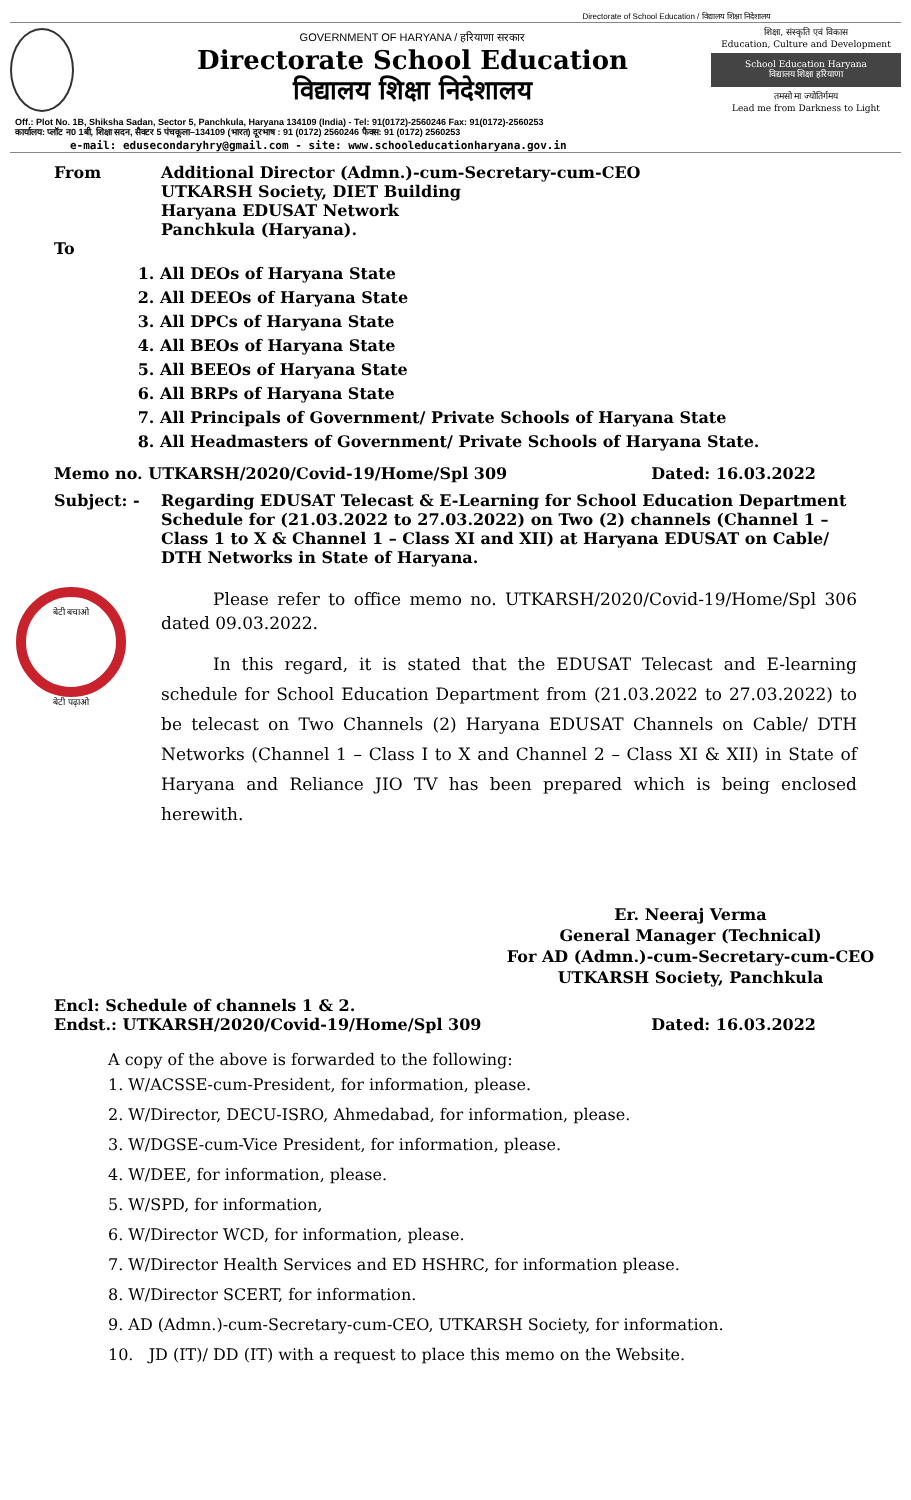Directorate of School Education / विद्यालय शिक्षा निदेशालय
GOVERNMENT OF HARYANA / हरियाणा सरकार
Directorate School Education
विद्यालय शिक्षा निदेशालय
शिक्षा, संस्कृति एवं विकास
Education, Culture and Development
School Education Haryana
विद्यालय शिक्षा हरियाणा
तमसो मा ज्योतिर्गमय
Lead me from Darkness to Light
Off.: Plot No. 1B, Shiksha Sadan, Sector 5, Panchkula, Haryana 134109 (India) - Tel: 91(0172)-2560246 Fax: 91(0172)-2560253
कार्यालय: प्लॉट न0 1बी, शिक्षा सदन, सैक्टर 5 पंचकूला–134109 (भारत) दूरभाष : 91 (0172) 2560246 फैक्स: 91 (0172) 2560253
e-mail: edusecondaryhry@gmail.com - site: www.schooleducationharyana.gov.in
From Additional Director (Admn.)-cum-Secretary-cum-CEO
UTKARSH Society, DIET Building
Haryana EDUSAT Network
Panchkula (Haryana).
To
1. All DEOs of Haryana State
2. All DEEOs of Haryana State
3. All DPCs of Haryana State
4. All BEOs of Haryana State
5. All BEEOs of Haryana State
6. All BRPs of Haryana State
7. All Principals of Government/ Private Schools of Haryana State
8. All Headmasters of Government/ Private Schools of Haryana State.
Memo no. UTKARSH/2020/Covid-19/Home/Spl 309 Dated: 16.03.2022
Subject: - Regarding EDUSAT Telecast & E-Learning for School Education Department Schedule for (21.03.2022 to 27.03.2022) on Two (2) channels (Channel 1 – Class 1 to X & Channel 1 – Class XI and XII) at Haryana EDUSAT on Cable/ DTH Networks in State of Haryana.
बेटी बचाओ
बेटी पढ़ाओ
Please refer to office memo no. UTKARSH/2020/Covid-19/Home/Spl 306 dated 09.03.2022.
In this regard, it is stated that the EDUSAT Telecast and E-learning schedule for School Education Department from (21.03.2022 to 27.03.2022) to be telecast on Two Channels (2) Haryana EDUSAT Channels on Cable/ DTH Networks (Channel 1 – Class I to X and Channel 2 – Class XI & XII) in State of Haryana and Reliance JIO TV has been prepared which is being enclosed herewith.
Er. Neeraj Verma
General Manager (Technical)
For AD (Admn.)-cum-Secretary-cum-CEO
UTKARSH Society, Panchkula
Encl: Schedule of channels 1 & 2.
Endst.: UTKARSH/2020/Covid-19/Home/Spl 309 Dated: 16.03.2022
A copy of the above is forwarded to the following:
1. W/ACSSE-cum-President, for information, please.
2. W/Director, DECU-ISRO, Ahmedabad, for information, please.
3. W/DGSE-cum-Vice President, for information, please.
4. W/DEE, for information, please.
5. W/SPD, for information,
6. W/Director WCD, for information, please.
7. W/Director Health Services and ED HSHRC, for information please.
8. W/Director SCERT, for information.
9. AD (Admn.)-cum-Secretary-cum-CEO, UTKARSH Society, for information.
10. JD (IT)/ DD (IT) with a request to place this memo on the Website.